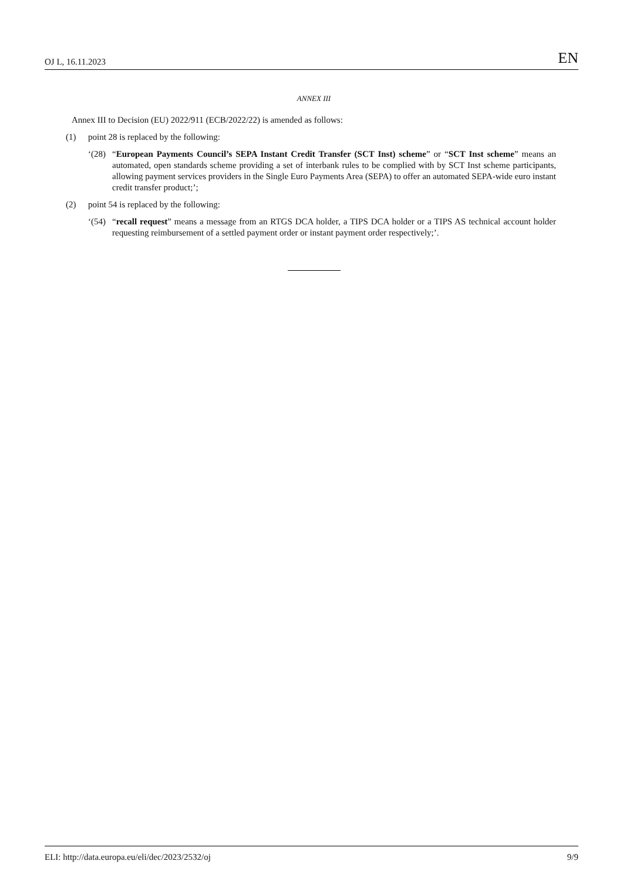OJ L, 16.11.2023 EN
ANNEX III
Annex III to Decision (EU) 2022/911 (ECB/2022/22) is amended as follows:
(1) point 28 is replaced by the following:
‘(28) “European Payments Council’s SEPA Instant Credit Transfer (SCT Inst) scheme” or “SCT Inst scheme” means an automated, open standards scheme providing a set of interbank rules to be complied with by SCT Inst scheme participants, allowing payment services providers in the Single Euro Payments Area (SEPA) to offer an automated SEPA-wide euro instant credit transfer product;’;
(2) point 54 is replaced by the following:
‘(54) “recall request” means a message from an RTGS DCA holder, a TIPS DCA holder or a TIPS AS technical account holder requesting reimbursement of a settled payment order or instant payment order respectively;’.
ELI: http://data.europa.eu/eli/dec/2023/2532/oj 9/9